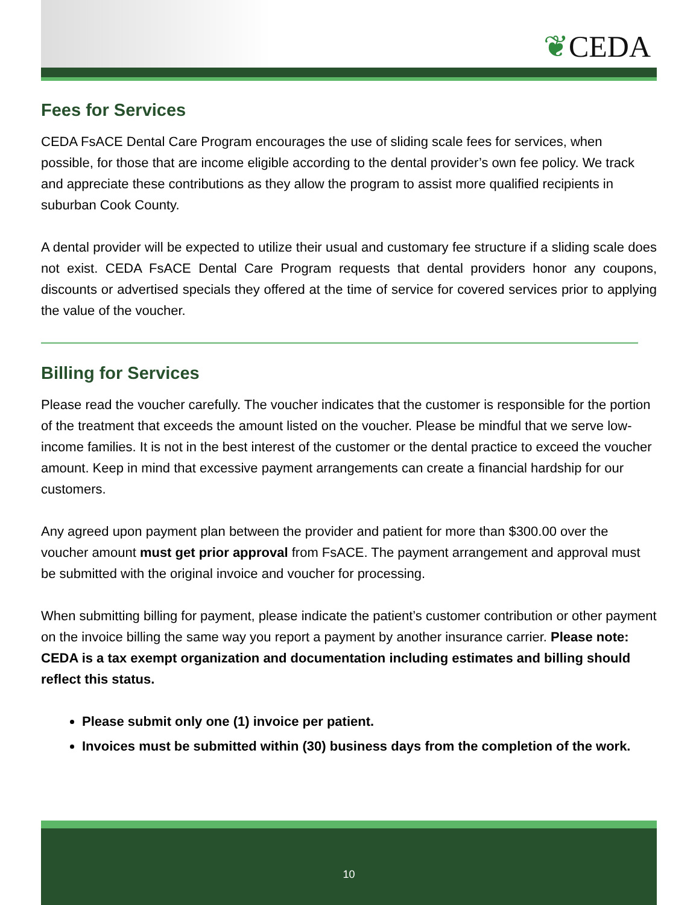❦CEDA
Fees for Services
CEDA FsACE Dental Care Program encourages the use of sliding scale fees for services, when possible, for those that are income eligible according to the dental provider’s own fee policy. We track and appreciate these contributions as they allow the program to assist more qualified recipients in suburban Cook County.
A dental provider will be expected to utilize their usual and customary fee structure if a sliding scale does not exist. CEDA FsACE Dental Care Program requests that dental providers honor any coupons, discounts or advertised specials they offered at the time of service for covered services prior to applying the value of the voucher.
Billing for Services
Please read the voucher carefully. The voucher indicates that the customer is responsible for the portion of the treatment that exceeds the amount listed on the voucher. Please be mindful that we serve low-income families. It is not in the best interest of the customer or the dental practice to exceed the voucher amount. Keep in mind that excessive payment arrangements can create a financial hardship for our customers.
Any agreed upon payment plan between the provider and patient for more than $300.00 over the voucher amount must get prior approval from FsACE. The payment arrangement and approval must be submitted with the original invoice and voucher for processing.
When submitting billing for payment, please indicate the patient’s customer contribution or other payment on the invoice billing the same way you report a payment by another insurance carrier. Please note: CEDA is a tax exempt organization and documentation including estimates and billing should reflect this status.
Please submit only one (1) invoice per patient.
Invoices must be submitted within (30) business days from the completion of the work.
10